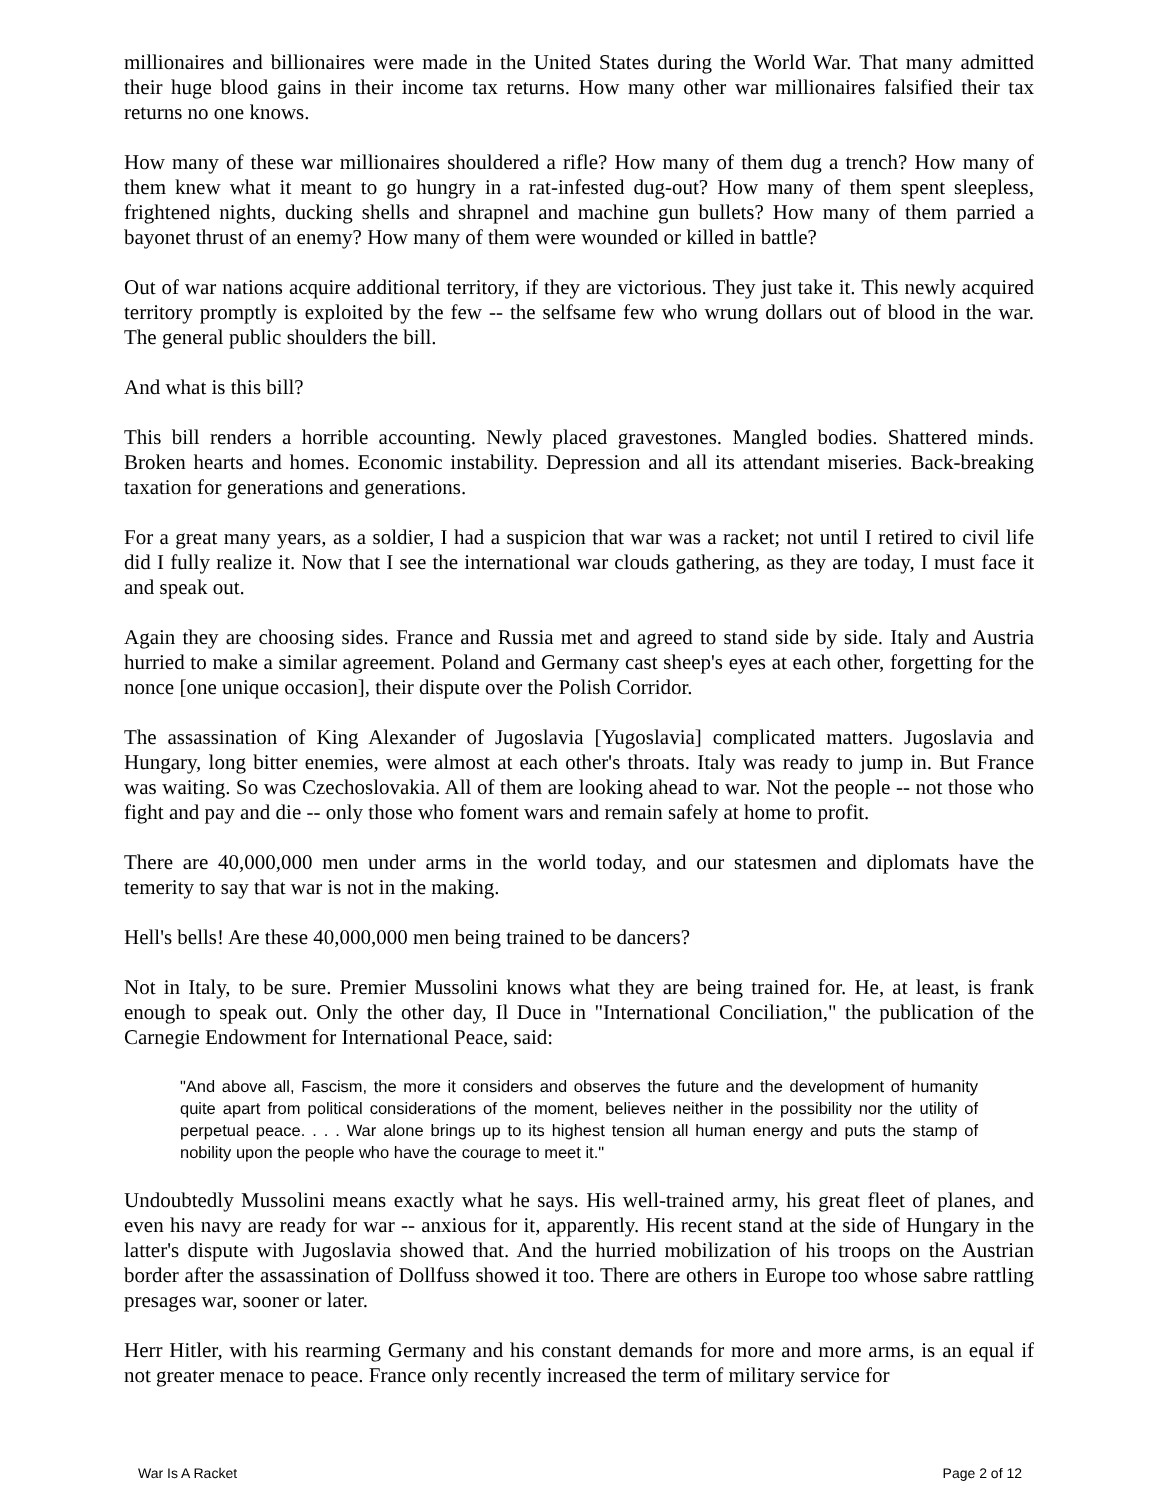millionaires and billionaires were made in the United States during the World War. That many admitted their huge blood gains in their income tax returns. How many other war millionaires falsified their tax returns no one knows.
How many of these war millionaires shouldered a rifle? How many of them dug a trench? How many of them knew what it meant to go hungry in a rat-infested dug-out? How many of them spent sleepless, frightened nights, ducking shells and shrapnel and machine gun bullets? How many of them parried a bayonet thrust of an enemy? How many of them were wounded or killed in battle?
Out of war nations acquire additional territory, if they are victorious. They just take it. This newly acquired territory promptly is exploited by the few -- the selfsame few who wrung dollars out of blood in the war. The general public shoulders the bill.
And what is this bill?
This bill renders a horrible accounting. Newly placed gravestones. Mangled bodies. Shattered minds. Broken hearts and homes. Economic instability. Depression and all its attendant miseries. Back-breaking taxation for generations and generations.
For a great many years, as a soldier, I had a suspicion that war was a racket; not until I retired to civil life did I fully realize it. Now that I see the international war clouds gathering, as they are today, I must face it and speak out.
Again they are choosing sides. France and Russia met and agreed to stand side by side. Italy and Austria hurried to make a similar agreement. Poland and Germany cast sheep's eyes at each other, forgetting for the nonce [one unique occasion], their dispute over the Polish Corridor.
The assassination of King Alexander of Jugoslavia [Yugoslavia] complicated matters. Jugoslavia and Hungary, long bitter enemies, were almost at each other's throats. Italy was ready to jump in. But France was waiting. So was Czechoslovakia. All of them are looking ahead to war. Not the people -- not those who fight and pay and die -- only those who foment wars and remain safely at home to profit.
There are 40,000,000 men under arms in the world today, and our statesmen and diplomats have the temerity to say that war is not in the making.
Hell's bells! Are these 40,000,000 men being trained to be dancers?
Not in Italy, to be sure. Premier Mussolini knows what they are being trained for. He, at least, is frank enough to speak out. Only the other day, Il Duce in "International Conciliation," the publication of the Carnegie Endowment for International Peace, said:
"And above all, Fascism, the more it considers and observes the future and the development of humanity quite apart from political considerations of the moment, believes neither in the possibility nor the utility of perpetual peace. . . . War alone brings up to its highest tension all human energy and puts the stamp of nobility upon the people who have the courage to meet it."
Undoubtedly Mussolini means exactly what he says. His well-trained army, his great fleet of planes, and even his navy are ready for war -- anxious for it, apparently. His recent stand at the side of Hungary in the latter's dispute with Jugoslavia showed that. And the hurried mobilization of his troops on the Austrian border after the assassination of Dollfuss showed it too. There are others in Europe too whose sabre rattling presages war, sooner or later.
Herr Hitler, with his rearming Germany and his constant demands for more and more arms, is an equal if not greater menace to peace. France only recently increased the term of military service for
War Is A Racket Page 2 of 12